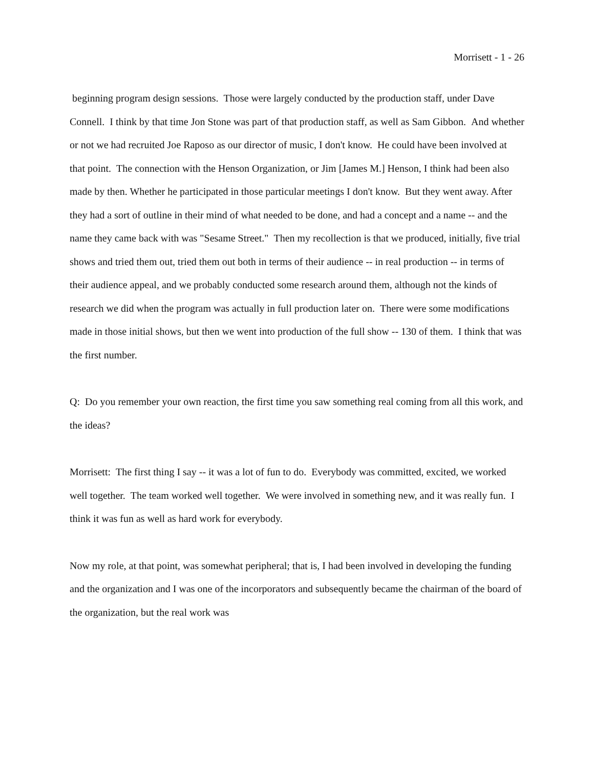Morrisett - 1 - 26
beginning program design sessions. Those were largely conducted by the production staff, under Dave Connell. I think by that time Jon Stone was part of that production staff, as well as Sam Gibbon. And whether or not we had recruited Joe Raposo as our director of music, I don't know. He could have been involved at that point. The connection with the Henson Organization, or Jim [James M.] Henson, I think had been also made by then. Whether he participated in those particular meetings I don't know. But they went away. After they had a sort of outline in their mind of what needed to be done, and had a concept and a name -- and the name they came back with was "Sesame Street." Then my recollection is that we produced, initially, five trial shows and tried them out, tried them out both in terms of their audience -- in real production -- in terms of their audience appeal, and we probably conducted some research around them, although not the kinds of research we did when the program was actually in full production later on. There were some modifications made in those initial shows, but then we went into production of the full show -- 130 of them. I think that was the first number.
Q: Do you remember your own reaction, the first time you saw something real coming from all this work, and the ideas?
Morrisett: The first thing I say -- it was a lot of fun to do. Everybody was committed, excited, we worked well together. The team worked well together. We were involved in something new, and it was really fun. I think it was fun as well as hard work for everybody.
Now my role, at that point, was somewhat peripheral; that is, I had been involved in developing the funding and the organization and I was one of the incorporators and subsequently became the chairman of the board of the organization, but the real work was